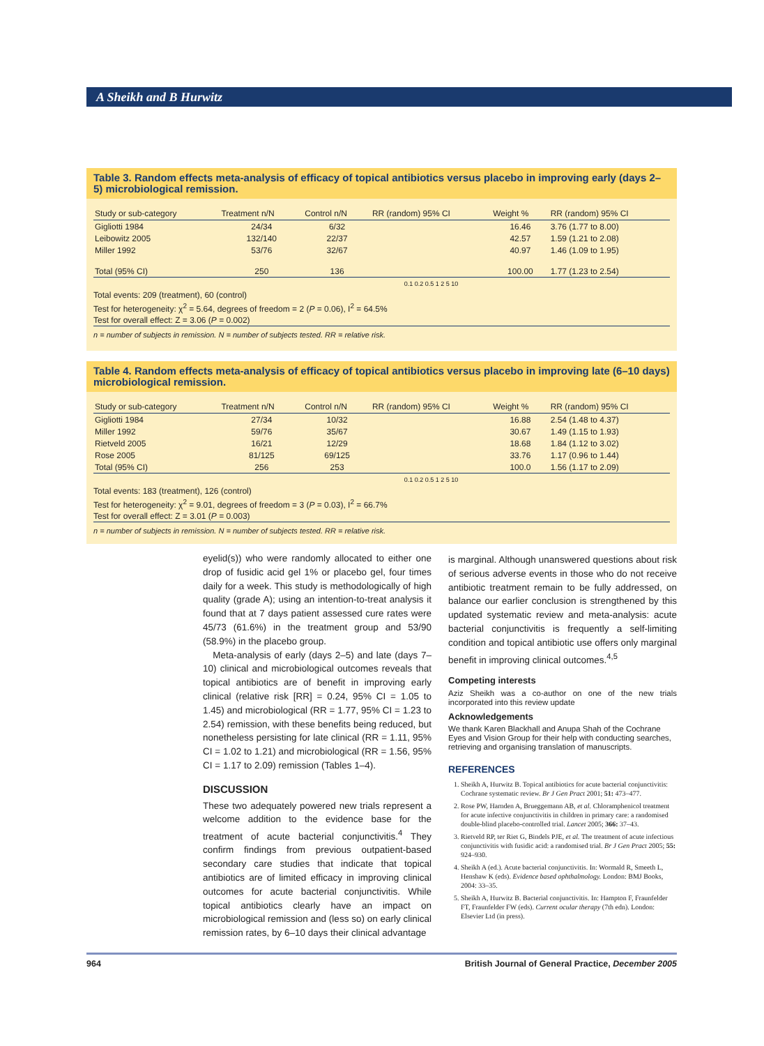A Sheikh and B Hurwitz
Table 3. Random effects meta-analysis of efficacy of topical antibiotics versus placebo in improving early (days 2–5) microbiological remission.
| Study or sub-category | Treatment n/N | Control n/N | RR (random) 95% CI | Weight % | RR (random) 95% CI |
| --- | --- | --- | --- | --- | --- |
| Gigliotti 1984 | 24/34 | 6/32 | | 16.46 | 3.76 (1.77 to 8.00) |
| Leibowitz 2005 | 132/140 | 22/37 | | 42.57 | 1.59 (1.21 to 2.08) |
| Miller 1992 | 53/76 | 32/67 | | 40.97 | 1.46 (1.09 to 1.95) |
| Total (95% CI) | 250 | 136 | | 100.00 | 1.77 (1.23 to 2.54) |
| | | | 0.1 0.2 0.5 1 2 5 10 | | |
Total events: 209 (treatment), 60 (control)
Test for heterogeneity: χ<sup>2</sup> = 5.64, degrees of freedom = 2 (P = 0.06), I<sup>2</sup> = 64.5%
Test for overall effect: Z = 3.06 (P = 0.002)
n = number of subjects in remission. N = number of subjects tested. RR = relative risk.
Table 4. Random effects meta-analysis of efficacy of topical antibiotics versus placebo in improving late (6–10 days) microbiological remission.
| Study or sub-category | Treatment n/N | Control n/N | RR (random) 95% CI | Weight % | RR (random) 95% CI |
| --- | --- | --- | --- | --- | --- |
| Gigliotti 1984 | 27/34 | 10/32 | | 16.88 | 2.54 (1.48 to 4.37) |
| Miller 1992 | 59/76 | 35/67 | | 30.67 | 1.49 (1.15 to 1.93) |
| Rietveld 2005 | 16/21 | 12/29 | | 18.68 | 1.84 (1.12 to 3.02) |
| Rose 2005 | 81/125 | 69/125 | | 33.76 | 1.17 (0.96 to 1.44) |
| Total (95% CI) | 256 | 253 | | 100.0 | 1.56 (1.17 to 2.09) |
| | | | 0.1 0.2 0.5 1 2 5 10 | | |
Total events: 183 (treatment), 126 (control)
Test for heterogeneity: χ<sup>2</sup> = 9.01, degrees of freedom = 3 (P = 0.03), I<sup>2</sup> = 66.7%
Test for overall effect: Z = 3.01 (P = 0.003)
n = number of subjects in remission. N = number of subjects tested. RR = relative risk.
eyelid(s)) who were randomly allocated to either one drop of fusidic acid gel 1% or placebo gel, four times daily for a week. This study is methodologically of high quality (grade A); using an intention-to-treat analysis it found that at 7 days patient assessed cure rates were 45/73 (61.6%) in the treatment group and 53/90 (58.9%) in the placebo group.
Meta-analysis of early (days 2–5) and late (days 7–10) clinical and microbiological outcomes reveals that topical antibiotics are of benefit in improving early clinical (relative risk [RR] = 0.24, 95% CI = 1.05 to 1.45) and microbiological (RR = 1.77, 95% CI = 1.23 to 2.54) remission, with these benefits being reduced, but nonetheless persisting for late clinical (RR = 1.11, 95% CI = 1.02 to 1.21) and microbiological (RR = 1.56, 95% CI = 1.17 to 2.09) remission (Tables 1–4).
DISCUSSION
These two adequately powered new trials represent a welcome addition to the evidence base for the treatment of acute bacterial conjunctivitis.<sup>4</sup> They confirm findings from previous outpatient-based secondary care studies that indicate that topical antibiotics are of limited efficacy in improving clinical outcomes for acute bacterial conjunctivitis. While topical antibiotics clearly have an impact on microbiological remission and (less so) on early clinical remission rates, by 6–10 days their clinical advantage
is marginal. Although unanswered questions about risk of serious adverse events in those who do not receive antibiotic treatment remain to be fully addressed, on balance our earlier conclusion is strengthened by this updated systematic review and meta-analysis: acute bacterial conjunctivitis is frequently a self-limiting condition and topical antibiotic use offers only marginal benefit in improving clinical outcomes.<sup>4,5</sup>
Competing interests
Aziz Sheikh was a co-author on one of the new trials incorporated into this review update
Acknowledgements
We thank Karen Blackhall and Anupa Shah of the Cochrane Eyes and Vision Group for their help with conducting searches, retrieving and organising translation of manuscripts.
REFERENCES
1. Sheikh A, Hurwitz B. Topical antibiotics for acute bacterial conjunctivitis: Cochrane systematic review. Br J Gen Pract 2001; 51: 473–477.
2. Rose PW, Harnden A, Brueggemann AB, et al. Chloramphenicol treatment for acute infective conjunctivitis in children in primary care: a randomised double-blind placebo-controlled trial. Lancet 2005; 366: 37–43.
3. Rietveld RP, ter Riet G, Bindels PJE, et al. The treatment of acute infectious conjunctivitis with fusidic acid: a randomised trial. Br J Gen Pract 2005; 55: 924–930.
4. Sheikh A (ed.). Acute bacterial conjunctivitis. In: Wormald R, Smeeth L, Henshaw K (eds). Evidence based ophthalmology. London: BMJ Books, 2004: 33–35.
5. Sheikh A, Hurwitz B. Bacterial conjunctivitis. In: Hampton F, Fraunfelder FT, Fraunfelder FW (eds). Current ocular therapy (7th edn). London: Elsevier Ltd (in press).
964 British Journal of General Practice, December 2005